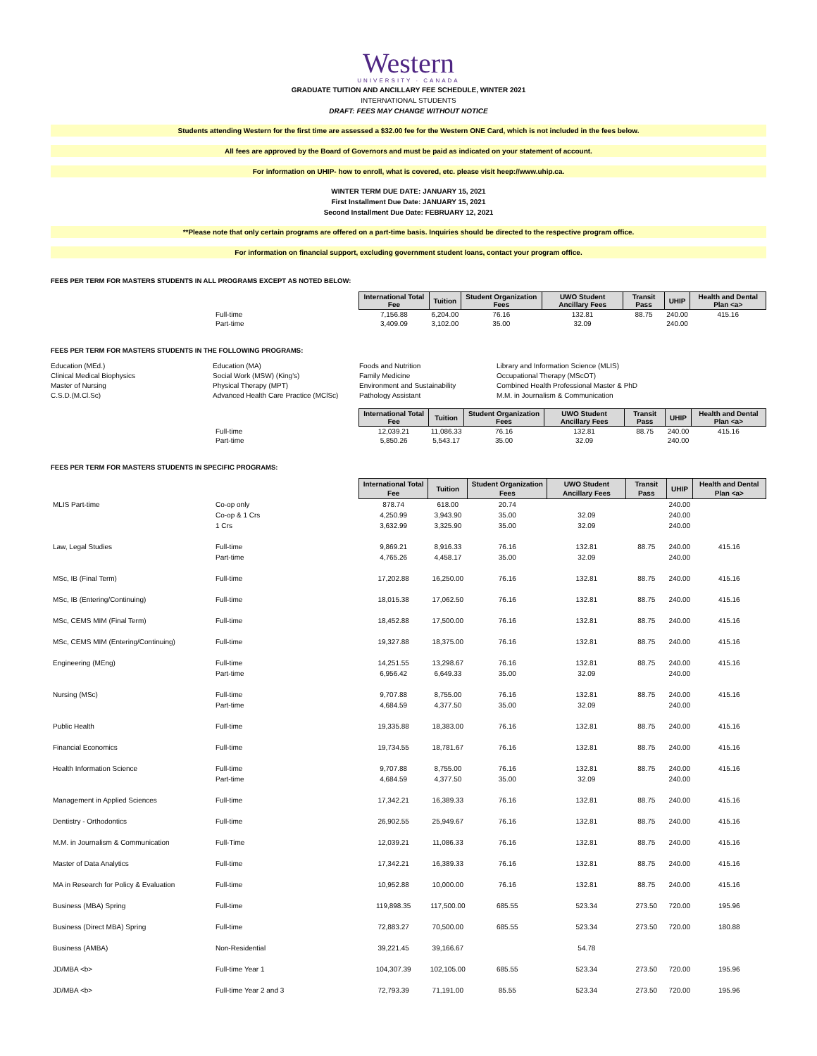Western
UNIVERSITY · CANADA
GRADUATE TUITION AND ANCILLARY FEE SCHEDULE, WINTER 2021
INTERNATIONAL STUDENTS
DRAFT: FEES MAY CHANGE WITHOUT NOTICE
Students attending Western for the first time are assessed a $32.00 fee for the Western ONE Card, which is not included in the fees below.
All fees are approved by the Board of Governors and must be paid as indicated on your statement of account.
For information on UHIP- how to enroll, what is covered, etc. please visit heep://www.uhip.ca.
WINTER TERM DUE DATE: JANUARY 15, 2021
First Installment Due Date: JANUARY 15, 2021
Second Installment Due Date: FEBRUARY 12, 2021
**Please note that only certain programs are offered on a part-time basis. Inquiries should be directed to the respective program office.
For information on financial support, excluding government student loans, contact your program office.
FEES PER TERM FOR MASTERS STUDENTS IN ALL PROGRAMS EXCEPT AS NOTED BELOW:
| | | International Total Fee | Tuition | Student Organization Fees | UWO Student Ancillary Fees | Transit Pass | UHIP | Health and Dental Plan <a> |
| | Full-time | 7,156.88 | 6,204.00 | 76.16 | 132.81 | 88.75 | 240.00 | 415.16 |
| | Part-time | 3,409.09 | 3,102.00 | 35.00 | 32.09 | | 240.00 | |
FEES PER TERM FOR MASTERS STUDENTS IN THE FOLLOWING PROGRAMS:
Education (MEd.)
Clinical Medical Biophysics
Master of Nursing
C.S.D.(M.Cl.Sc)
Education (MA)
Social Work (MSW) (King's)
Physical Therapy (MPT)
Advanced Health Care Practice (MClSc)
Foods and Nutrition
Family Medicine
Environment and Sustainability
Pathology Assistant
Library and Information Science (MLIS)
Occupational Therapy (MScOT)
Combined Health Professional Master & PhD
M.M. in Journalism & Communication
| | | International Total Fee | Tuition | Student Organization Fees | UWO Student Ancillary Fees | Transit Pass | UHIP | Health and Dental Plan <a> |
| | Full-time | 12,039.21 | 11,086.33 | 76.16 | 132.81 | 88.75 | 240.00 | 415.16 |
| | Part-time | 5,850.26 | 5,543.17 | 35.00 | 32.09 | | 240.00 | |
FEES PER TERM FOR MASTERS STUDENTS IN SPECIFIC PROGRAMS:
| | | International Total Fee | Tuition | Student Organization Fees | UWO Student Ancillary Fees | Transit Pass | UHIP | Health and Dental Plan <a> |
| MLIS Part-time | Co-op only | 878.74 | 618.00 | 20.74 | | | 240.00 | |
| | Co-op & 1 Crs | 4,250.99 | 3,943.90 | 35.00 | 32.09 | | 240.00 | |
| | 1 Crs | 3,632.99 | 3,325.90 | 35.00 | 32.09 | | 240.00 | |
| Law, Legal Studies | Full-time | 9,869.21 | 8,916.33 | 76.16 | 132.81 | 88.75 | 240.00 | 415.16 |
| | Part-time | 4,765.26 | 4,458.17 | 35.00 | 32.09 | | 240.00 | |
| MSc, IB (Final Term) | Full-time | 17,202.88 | 16,250.00 | 76.16 | 132.81 | 88.75 | 240.00 | 415.16 |
| MSc, IB (Entering/Continuing) | Full-time | 18,015.38 | 17,062.50 | 76.16 | 132.81 | 88.75 | 240.00 | 415.16 |
| MSc, CEMS MIM (Final Term) | Full-time | 18,452.88 | 17,500.00 | 76.16 | 132.81 | 88.75 | 240.00 | 415.16 |
| MSc, CEMS MIM (Entering/Continuing) | Full-time | 19,327.88 | 18,375.00 | 76.16 | 132.81 | 88.75 | 240.00 | 415.16 |
| Engineering (MEng) | Full-time | 14,251.55 | 13,298.67 | 76.16 | 132.81 | 88.75 | 240.00 | 415.16 |
| | Part-time | 6,956.42 | 6,649.33 | 35.00 | 32.09 | | 240.00 | |
| Nursing (MSc) | Full-time | 9,707.88 | 8,755.00 | 76.16 | 132.81 | 88.75 | 240.00 | 415.16 |
| | Part-time | 4,684.59 | 4,377.50 | 35.00 | 32.09 | | 240.00 | |
| Public Health | Full-time | 19,335.88 | 18,383.00 | 76.16 | 132.81 | 88.75 | 240.00 | 415.16 |
| Financial Economics | Full-time | 19,734.55 | 18,781.67 | 76.16 | 132.81 | 88.75 | 240.00 | 415.16 |
| Health Information Science | Full-time | 9,707.88 | 8,755.00 | 76.16 | 132.81 | 88.75 | 240.00 | 415.16 |
| | Part-time | 4,684.59 | 4,377.50 | 35.00 | 32.09 | | 240.00 | |
| Management in Applied Sciences | Full-time | 17,342.21 | 16,389.33 | 76.16 | 132.81 | 88.75 | 240.00 | 415.16 |
| Dentistry - Orthodontics | Full-time | 26,902.55 | 25,949.67 | 76.16 | 132.81 | 88.75 | 240.00 | 415.16 |
| M.M. in Journalism & Communication | Full-Time | 12,039.21 | 11,086.33 | 76.16 | 132.81 | 88.75 | 240.00 | 415.16 |
| Master of Data Analytics | Full-time | 17,342.21 | 16,389.33 | 76.16 | 132.81 | 88.75 | 240.00 | 415.16 |
| MA in Research for Policy & Evaluation | Full-time | 10,952.88 | 10,000.00 | 76.16 | 132.81 | 88.75 | 240.00 | 415.16 |
| Business (MBA) Spring | Full-time | 119,898.35 | 117,500.00 | 685.55 | 523.34 | 273.50 | 720.00 | 195.96 |
| Business (Direct MBA) Spring | Full-time | 72,883.27 | 70,500.00 | 685.55 | 523.34 | 273.50 | 720.00 | 180.88 |
| Business (AMBA) | Non-Residential | 39,221.45 | 39,166.67 | | 54.78 | | | |
| JD/MBA <b> | Full-time Year 1 | 104,307.39 | 102,105.00 | 685.55 | 523.34 | 273.50 | 720.00 | 195.96 |
| JD/MBA <b> | Full-time Year 2 and 3 | 72,793.39 | 71,191.00 | 85.55 | 523.34 | 273.50 | 720.00 | 195.96 |